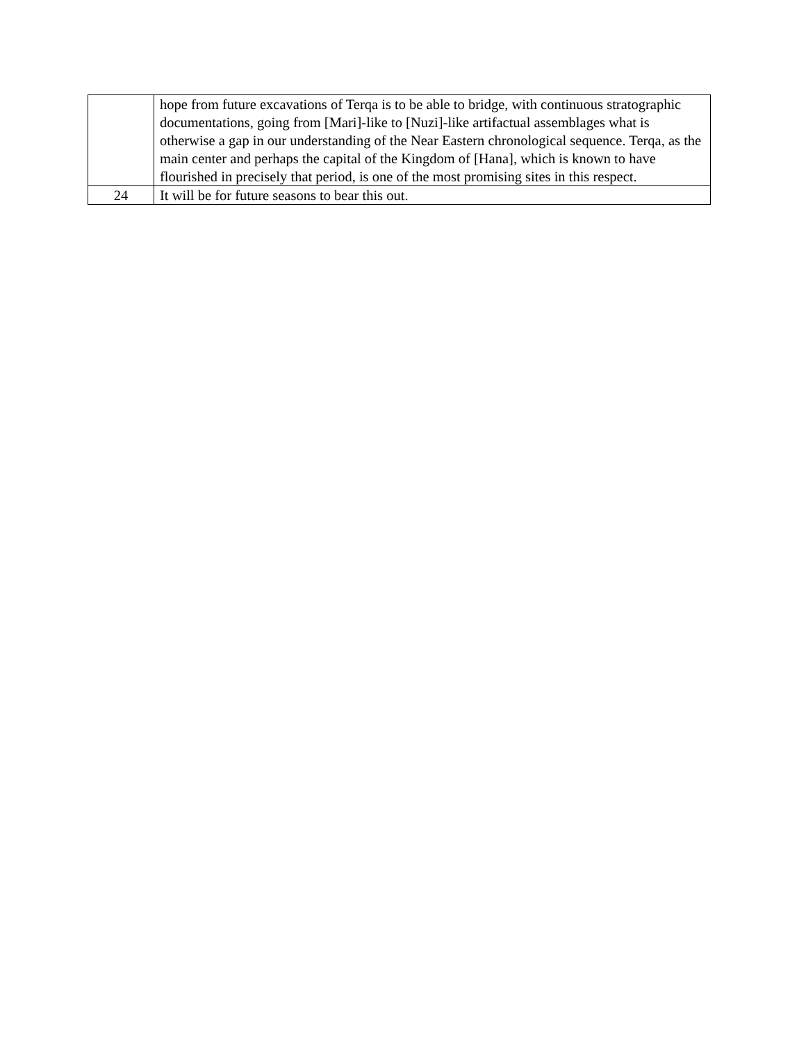| | hope from future excavations of Terqa is to be able to bridge, with continuous stratographic documentations, going from [Mari]-like to [Nuzi]-like artifactual assemblages what is otherwise a gap in our understanding of the Near Eastern chronological sequence. Terqa, as the main center and perhaps the capital of the Kingdom of [Hana], which is known to have flourished in precisely that period, is one of the most promising sites in this respect. |
| 24 | It will be for future seasons to bear this out. |